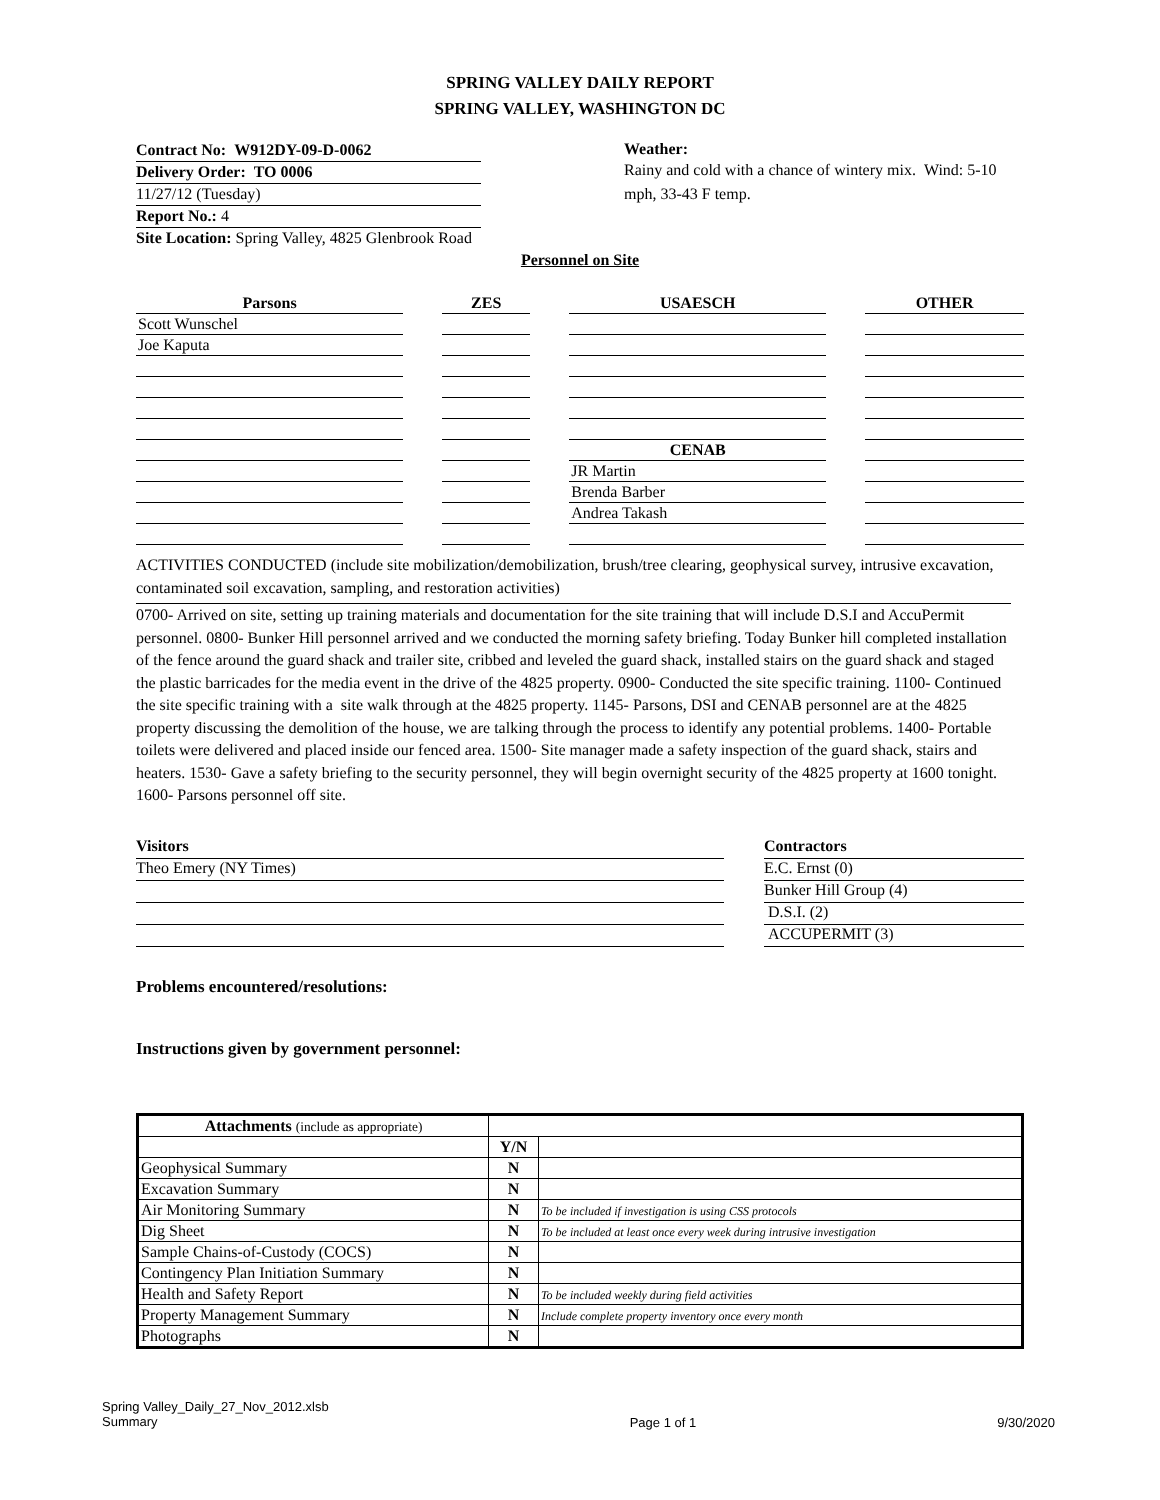SPRING VALLEY DAILY REPORT
SPRING VALLEY, WASHINGTON DC
Contract No: W912DY-09-D-0062
Delivery Order: TO 0006
11/27/12 (Tuesday)
Report No.: 4
Site Location: Spring Valley, 4825 Glenbrook Road
Weather:
Rainy and cold with a chance of wintery mix. Wind: 5-10 mph, 33-43 F temp.
Personnel on Site
| Parsons | | ZES | | USAESCH | | OTHER |
| Scott Wunschel | | | | | | |
| Joe Kaputa | | | | | | |
| | | | | CENAB | | |
| | | | | JR Martin | | |
| | | | | Brenda Barber | | |
| | | | | Andrea Takash | | |
ACTIVITIES CONDUCTED (include site mobilization/demobilization, brush/tree clearing, geophysical survey, intrusive excavation, contaminated soil excavation, sampling, and restoration activities)
0700- Arrived on site, setting up training materials and documentation for the site training that will include D.S.I and AccuPermit personnel. 0800- Bunker Hill personnel arrived and we conducted the morning safety briefing. Today Bunker hill completed installation of the fence around the guard shack and trailer site, cribbed and leveled the guard shack, installed stairs on the guard shack and staged the plastic barricades for the media event in the drive of the 4825 property. 0900- Conducted the site specific training. 1100- Continued the site specific training with a site walk through at the 4825 property. 1145- Parsons, DSI and CENAB personnel are at the 4825 property discussing the demolition of the house, we are talking through the process to identify any potential problems. 1400- Portable toilets were delivered and placed inside our fenced area. 1500- Site manager made a safety inspection of the guard shack, stairs and heaters. 1530- Gave a safety briefing to the security personnel, they will begin overnight security of the 4825 property at 1600 tonight. 1600- Parsons personnel off site.
Visitors
Theo Emery (NY Times)
Contractors
E.C. Ernst (0)
Bunker Hill Group (4)
D.S.I. (2)
ACCUPERMIT (3)
Problems encountered/resolutions:
Instructions given by government personnel:
| Attachments (include as appropriate) | | |
| --- | --- | --- |
| | Y/N | |
| Geophysical Summary | N | |
| Excavation Summary | N | |
| Air Monitoring Summary | N | To be included if investigation is using CSS protocols |
| Dig Sheet | N | To be included at least once every week during intrusive investigation |
| Sample Chains-of-Custody (COCS) | N | |
| Contingency Plan Initiation Summary | N | |
| Health and Safety Report | N | To be included weekly during field activities |
| Property Management Summary | N | Include complete property inventory once every month |
| Photographs | N | |
Spring Valley_Daily_27_Nov_2012.xlsb
Summary
Page 1 of 1 9/30/2020